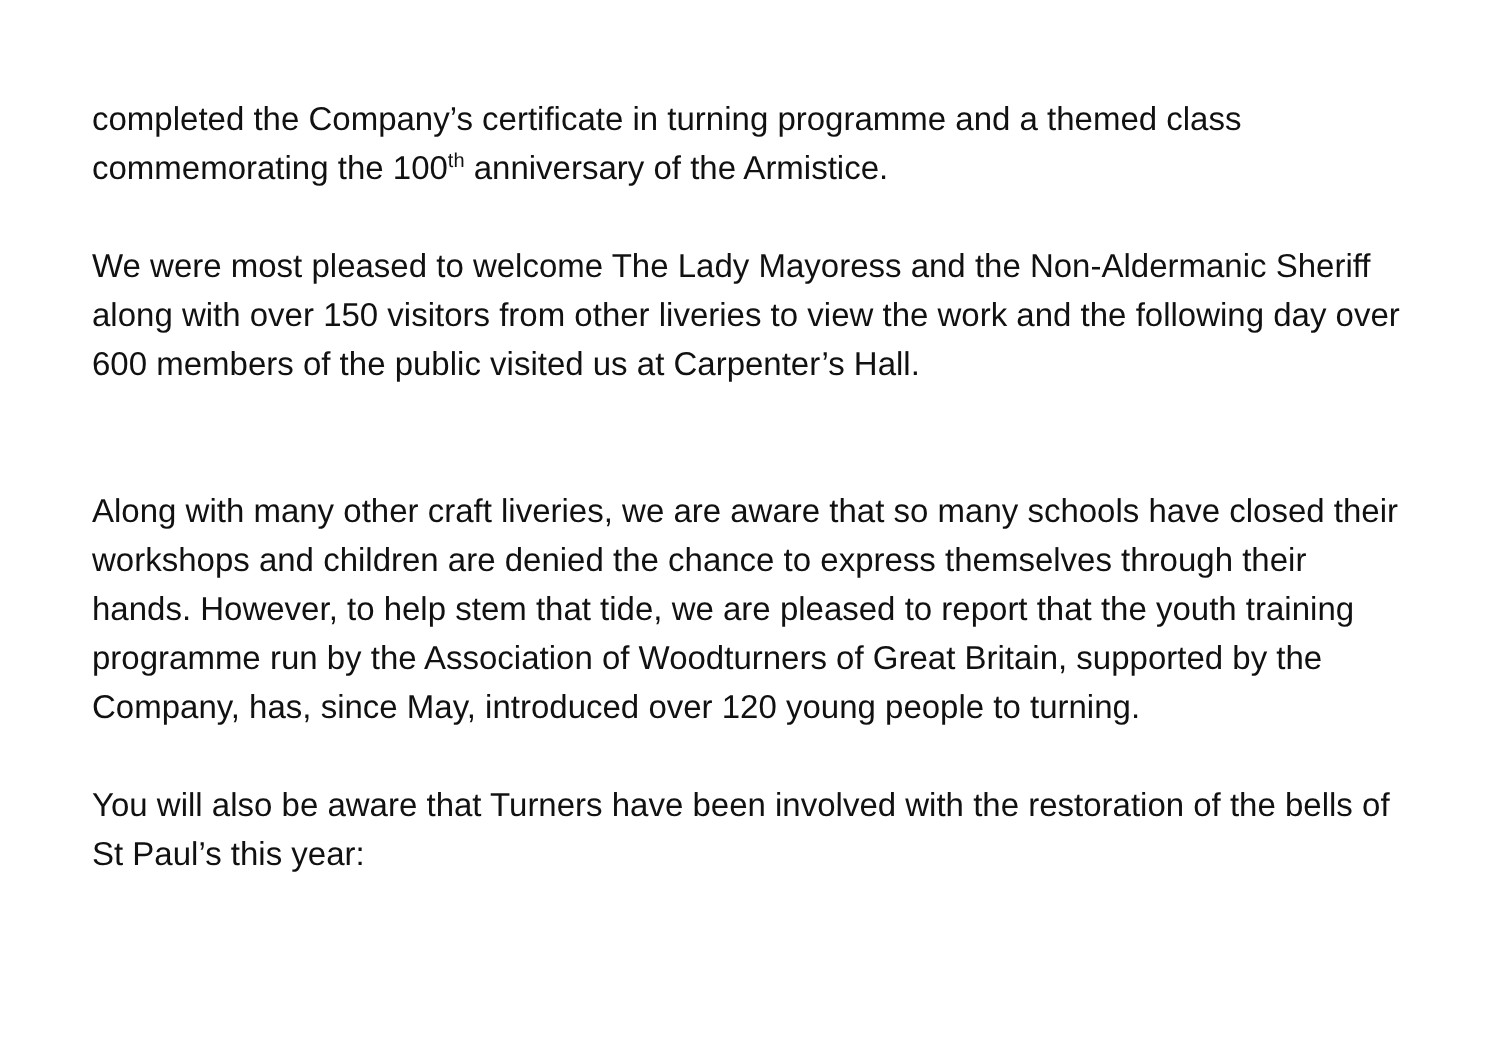completed the Company’s certificate in turning programme and a themed class commemorating the 100<sup>th</sup> anniversary of the Armistice.
We were most pleased to welcome The Lady Mayoress and the Non-Aldermanic Sheriff along with over 150 visitors from other liveries to view the work and the following day over 600 members of the public visited us at Carpenter’s Hall.
Along with many other craft liveries, we are aware that so many schools have closed their workshops and children are denied the chance to express themselves through their hands. However, to help stem that tide, we are pleased to report that the youth training programme run by the Association of Woodturners of Great Britain, supported by the Company, has, since May, introduced over 120 young people to turning.
You will also be aware that Turners have been involved with the restoration of the bells of St Paul’s this year: